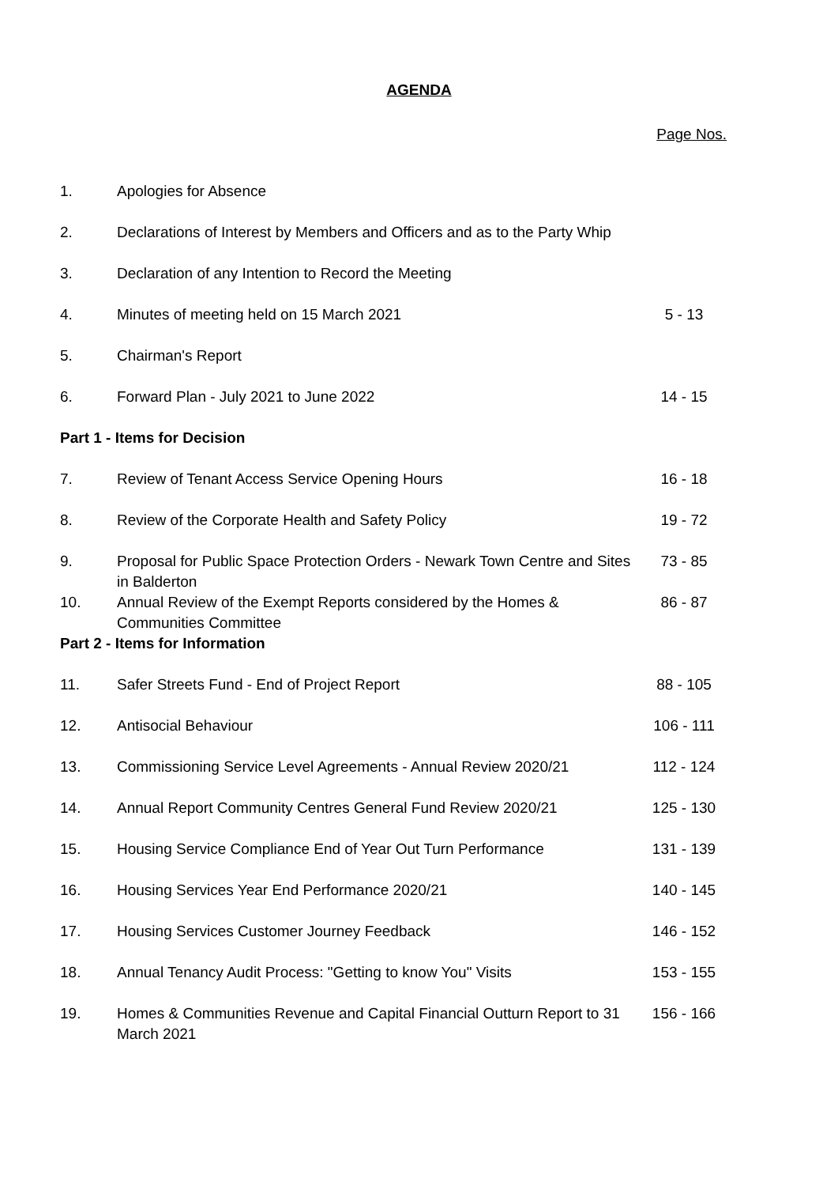AGENDA
Page Nos.
| 1. | Apologies for Absence | |
| 2. | Declarations of Interest by Members and Officers and as to the Party Whip | |
| 3. | Declaration of any Intention to Record the Meeting | |
| 4. | Minutes of meeting held on 15 March 2021 | 5 - 13 |
| 5. | Chairman's Report | |
| 6. | Forward Plan - July 2021 to June 2022 | 14 - 15 |
| Part 1 - Items for Decision | | |
| 7. | Review of Tenant Access Service Opening Hours | 16 - 18 |
| 8. | Review of the Corporate Health and Safety Policy | 19 - 72 |
| 9. | Proposal for Public Space Protection Orders - Newark Town Centre and Sites in Balderton | 73 - 85 |
| 10. | Annual Review of the Exempt Reports considered by the Homes & Communities Committee | 86 - 87 |
| Part 2 - Items for Information | | |
| 11. | Safer Streets Fund - End of Project Report | 88 - 105 |
| 12. | Antisocial Behaviour | 106 - 111 |
| 13. | Commissioning Service Level Agreements - Annual Review 2020/21 | 112 - 124 |
| 14. | Annual Report Community Centres General Fund Review 2020/21 | 125 - 130 |
| 15. | Housing Service Compliance End of Year Out Turn Performance | 131 - 139 |
| 16. | Housing Services Year End Performance 2020/21 | 140 - 145 |
| 17. | Housing Services Customer Journey Feedback | 146 - 152 |
| 18. | Annual Tenancy Audit Process: "Getting to know You" Visits | 153 - 155 |
| 19. | Homes & Communities Revenue and Capital Financial Outturn Report to 31 March 2021 | 156 - 166 |